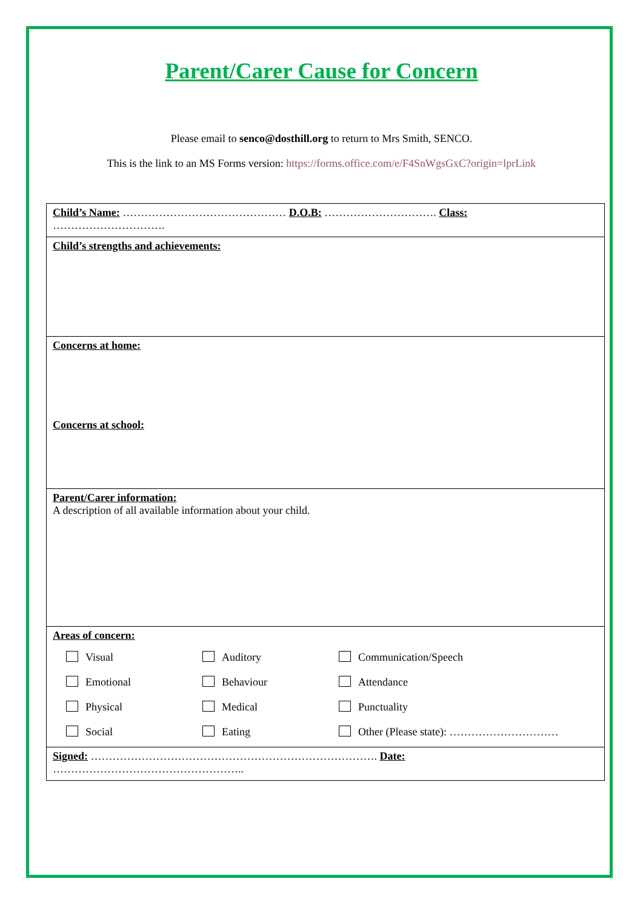Parent/Carer Cause for Concern
Please email to senco@dosthill.org to return to Mrs Smith, SENCO.
This is the link to an MS Forms version: https://forms.office.com/e/F4SnWgsGxC?origin=lprLink
| Child’s Name: ……………………………………… D.O.B: …………………………. Class: …………………………. |
| Child’s strengths and achievements: |
| Concerns at home: Concerns at school: |
| Parent/Carer information: A description of all available information about your child. |
| Areas of concern: Visual Auditory Communication/Speech Emotional Behaviour Attendance Physical Medical Punctuality Social Eating Other (Please state): ………………………… |
| Signed: ……………………………………………………………………. Date: …………………………………………….. |